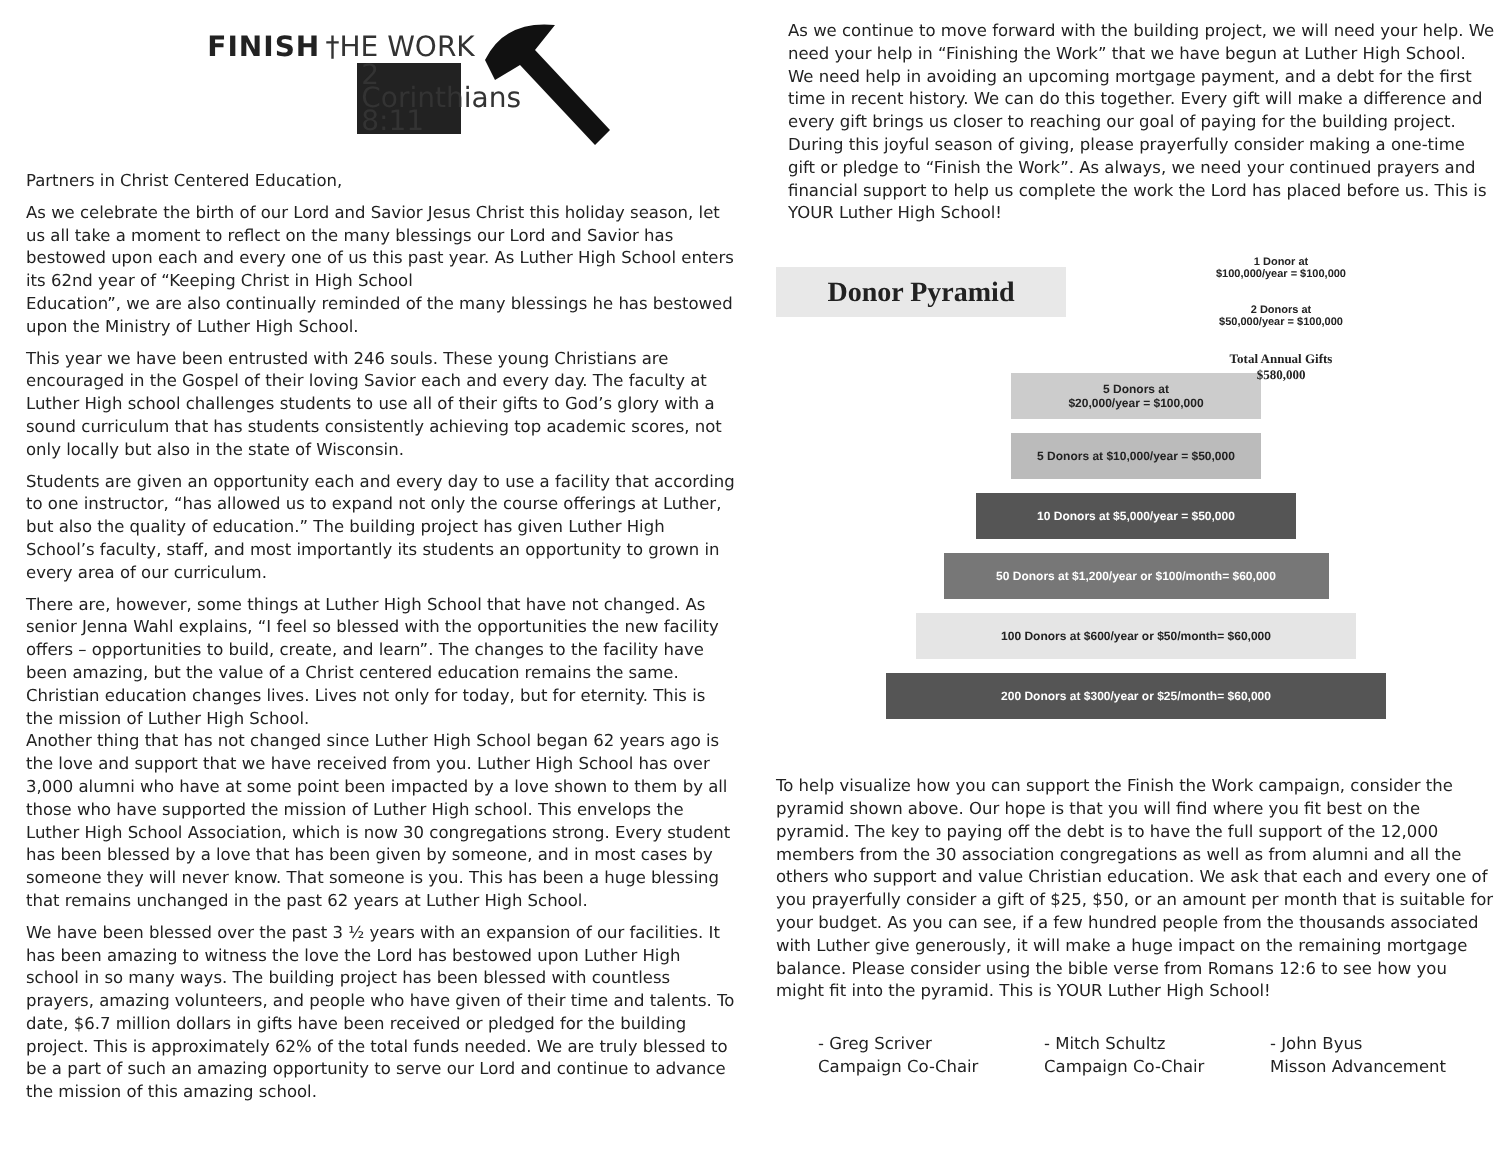FINISH †HE WORK
2 Corinthians 8:11
Partners in Christ Centered Education,
As we celebrate the birth of our Lord and Savior Jesus Christ this holiday season, let us all take a moment to reflect on the many blessings our Lord and Savior has bestowed upon each and every one of us this past year. As Luther High School enters its 62nd year of “Keeping Christ in High School
Education”, we are also continually reminded of the many blessings he has bestowed upon the Ministry of Luther High School.
This year we have been entrusted with 246 souls. These young Christians are encouraged in the Gospel of their loving Savior each and every day. The faculty at Luther High school challenges students to use all of their gifts to God’s glory with a sound curriculum that has students consistently achieving top academic scores, not only locally but also in the state of Wisconsin.
Students are given an opportunity each and every day to use a facility that according to one instructor, “has allowed us to expand not only the course offerings at Luther, but also the quality of education.” The building project has given Luther High School’s faculty, staff, and most importantly its students an opportunity to grown in every area of our curriculum.
There are, however, some things at Luther High School that have not changed. As senior Jenna Wahl explains, “I feel so blessed with the opportunities the new facility offers – opportunities to build, create, and learn”. The changes to the facility have been amazing, but the value of a Christ centered education remains the same. Christian education changes lives. Lives not only for today, but for eternity. This is the mission of Luther High School.
Another thing that has not changed since Luther High School began 62 years ago is the love and support that we have received from you. Luther High School has over 3,000 alumni who have at some point been impacted by a love shown to them by all those who have supported the mission of Luther High school. This envelops the Luther High School Association, which is now 30 congregations strong. Every student has been blessed by a love that has been given by someone, and in most cases by someone they will never know. That someone is you. This has been a huge blessing that remains unchanged in the past 62 years at Luther High School.
We have been blessed over the past 3 ½ years with an expansion of our facilities. It has been amazing to witness the love the Lord has bestowed upon Luther High school in so many ways. The building project has been blessed with countless prayers, amazing volunteers, and people who have given of their time and talents. To date, $6.7 million dollars in gifts have been received or pledged for the building project. This is approximately 62% of the total funds needed. We are truly blessed to be a part of such an amazing opportunity to serve our Lord and continue to advance the mission of this amazing school.
As we continue to move forward with the building project, we will need your help. We need your help in “Finishing the Work” that we have begun at Luther High School. We need help in avoiding an upcoming mortgage payment, and a debt for the first time in recent history. We can do this together. Every gift will make a difference and every gift brings us closer to reaching our goal of paying for the building project. During this joyful season of giving, please prayerfully consider making a one-time gift or pledge to “Finish the Work”. As always, we need your continued prayers and financial support to help us complete the work the Lord has placed before us. This is YOUR Luther High School!
Donor Pyramid
1 Donor at
$100,000/year = $100,000
2 Donors at
$50,000/year = $100,000
Total Annual Gifts
$580,000
5 Donors at
$20,000/year = $100,000
5 Donors at $10,000/year = $50,000
10 Donors at $5,000/year = $50,000
50 Donors at $1,200/year or $100/month= $60,000
100 Donors at $600/year or $50/month= $60,000
200 Donors at $300/year or $25/month= $60,000
To help visualize how you can support the Finish the Work campaign, consider the pyramid shown above. Our hope is that you will find where you fit best on the pyramid. The key to paying off the debt is to have the full support of the 12,000 members from the 30 association congregations as well as from alumni and all the others who support and value Christian education. We ask that each and every one of you prayerfully consider a gift of $25, $50, or an amount per month that is suitable for your budget. As you can see, if a few hundred people from the thousands associated with Luther give generously, it will make a huge impact on the remaining mortgage balance. Please consider using the bible verse from Romans 12:6 to see how you might fit into the pyramid. This is YOUR Luther High School!
- Greg Scriver
Campaign Co-Chair
- Mitch Schultz
Campaign Co-Chair
- John Byus
Misson Advancement